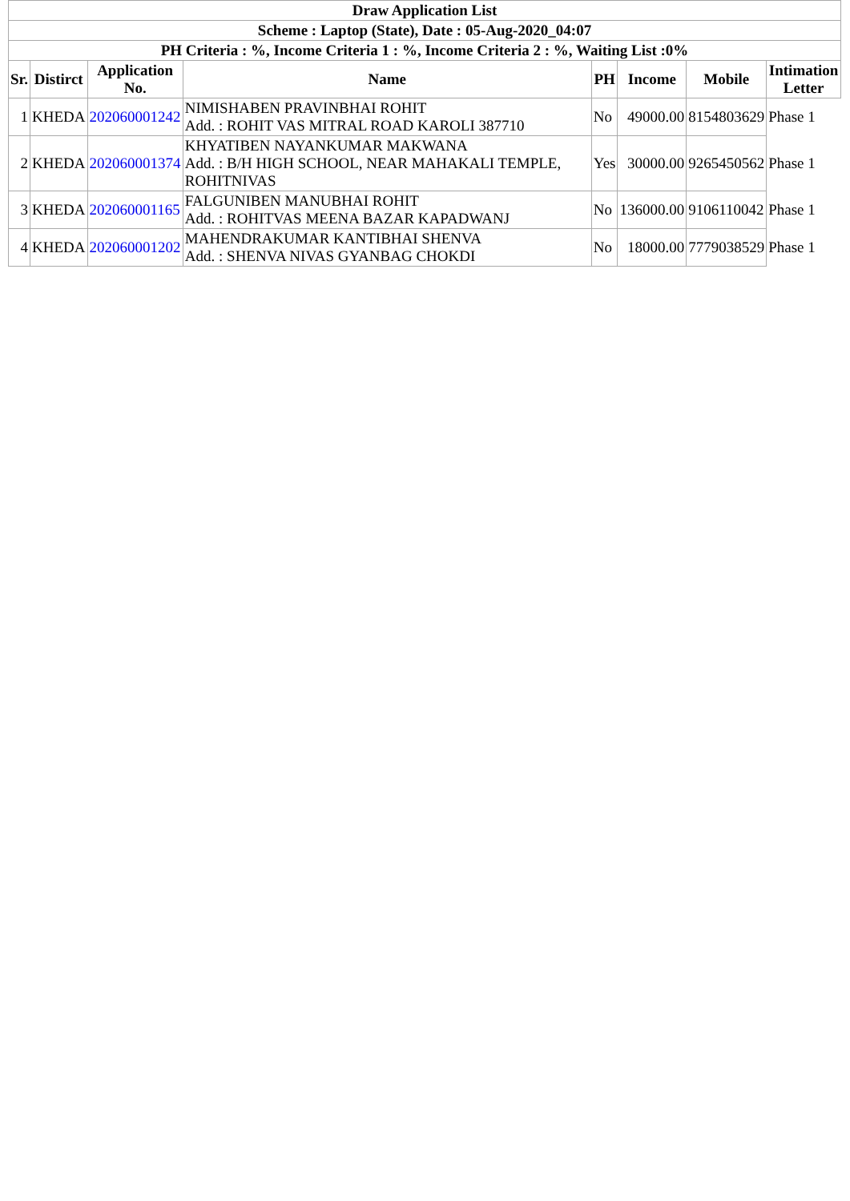| Draw Application List | | | | | | | |
| --- | --- | --- | --- | --- | --- | --- | --- |
| Scheme : Laptop (State), Date : 05-Aug-2020_04:07 | | | | | | | |
| PH Criteria : %, Income Criteria 1 : %, Income Criteria 2 : %, Waiting List :0% | | | | | | | |
| Sr. | Distirct | Application No. | Name | PH | Income | Mobile | Intimation Letter |
| 1 | KHEDA | 202060001242 | NIMISHABEN PRAVINBHAI ROHIT Add. : ROHIT VAS MITRAL ROAD KAROLI 387710 | No | 49000.00 | 8154803629 | Phase 1 |
| 2 | KHEDA | 202060001374 | KHYATIBEN NAYANKUMAR MAKWANA Add. : B/H HIGH SCHOOL, NEAR MAHAKALI TEMPLE, ROHITNIVAS | Yes | 30000.00 | 9265450562 | Phase 1 |
| 3 | KHEDA | 202060001165 | FALGUNIBEN MANUBHAI ROHIT Add. : ROHITVAS MEENA BAZAR KAPADWANJ | No | 136000.00 | 9106110042 | Phase 1 |
| 4 | KHEDA | 202060001202 | MAHENDRAKUMAR KANTIBHAI SHENVA Add. : SHENVA NIVAS GYANBAG CHOKDI | No | 18000.00 | 7779038529 | Phase 1 |